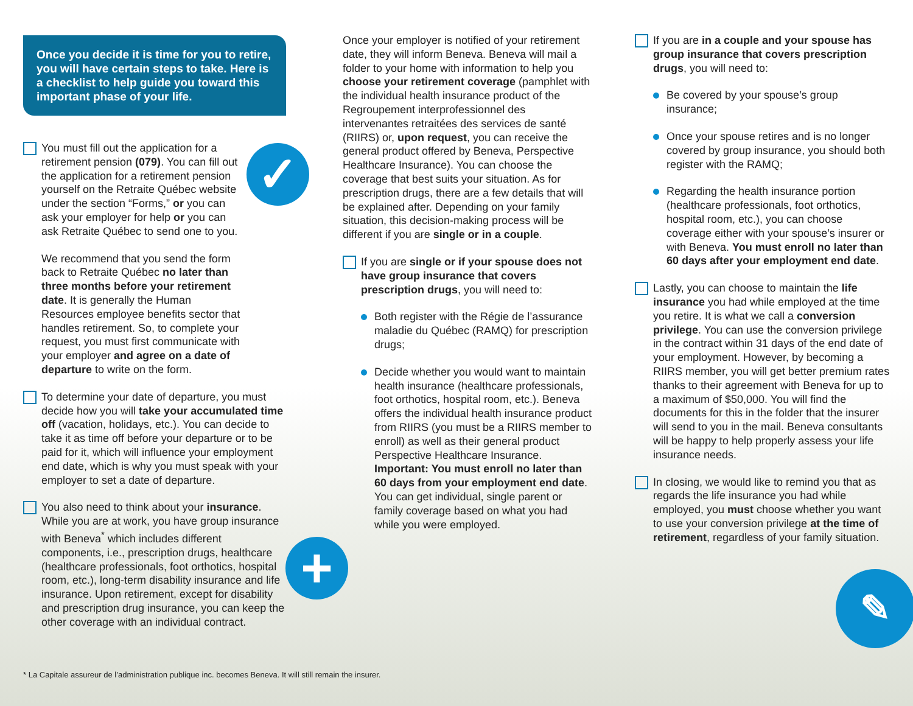✓
+ ✎
Once you decide it is time for you to retire, you will have certain steps to take. Here is a checklist to help guide you toward this important phase of your life.
You must fill out the application for a retirement pension (079). You can fill out the application for a retirement pension yourself on the Retraite Québec website under the section “Forms,” or you can ask your employer for help or you can ask Retraite Québec to send one to you.
We recommend that you send the form back to Retraite Québec no later than three months before your retirement date. It is generally the Human Resources employee benefits sector that handles retirement. So, to complete your request, you must first communicate with your employer and agree on a date of departure to write on the form.
To determine your date of departure, you must decide how you will take your accumulated time off (vacation, holidays, etc.). You can decide to take it as time off before your departure or to be paid for it, which will influence your employment end date, which is why you must speak with your employer to set a date of departure.
You also need to think about your insurance. While you are at work, you have group insurance with Beneva<sup>*</sup> which includes different components, i.e., prescription drugs, healthcare (healthcare professionals, foot orthotics, hospital room, etc.), long-term disability insurance and life insurance. Upon retirement, except for disability and prescription drug insurance, you can keep the other coverage with an individual contract.
Once your employer is notified of your retirement date, they will inform Beneva. Beneva will mail a folder to your home with information to help you choose your retirement coverage (pamphlet with the individual health insurance product of the Regroupement interprofessionnel des intervenantes retraitées des services de santé (RIIRS) or, upon request, you can receive the general product offered by Beneva, Perspective Healthcare Insurance). You can choose the coverage that best suits your situation. As for prescription drugs, there are a few details that will be explained after. Depending on your family situation, this decision-making process will be different if you are single or in a couple.
If you are single or if your spouse does not have group insurance that covers prescription drugs, you will need to:
Both register with the Régie de l’assurance maladie du Québec (RAMQ) for prescription drugs;
Decide whether you would want to maintain health insurance (healthcare professionals, foot orthotics, hospital room, etc.). Beneva offers the individual health insurance product from RIIRS (you must be a RIIRS member to enroll) as well as their general product Perspective Healthcare Insurance. Important: You must enroll no later than 60 days from your employment end date. You can get individual, single parent or family coverage based on what you had while you were employed.
If you are in a couple and your spouse has group insurance that covers prescription drugs, you will need to:
Be covered by your spouse’s group insurance;
Once your spouse retires and is no longer covered by group insurance, you should both register with the RAMQ;
Regarding the health insurance portion (healthcare professionals, foot orthotics, hospital room, etc.), you can choose coverage either with your spouse’s insurer or with Beneva. You must enroll no later than 60 days after your employment end date.
Lastly, you can choose to maintain the life insurance you had while employed at the time you retire. It is what we call a conversion privilege. You can use the conversion privilege in the contract within 31 days of the end date of your employment. However, by becoming a RIIRS member, you will get better premium rates thanks to their agreement with Beneva for up to a maximum of $50,000. You will find the documents for this in the folder that the insurer will send to you in the mail. Beneva consultants will be happy to help properly assess your life insurance needs.
In closing, we would like to remind you that as regards the life insurance you had while employed, you must choose whether you want to use your conversion privilege at the time of retirement, regardless of your family situation.
* La Capitale assureur de l’administration publique inc. becomes Beneva. It will still remain the insurer.